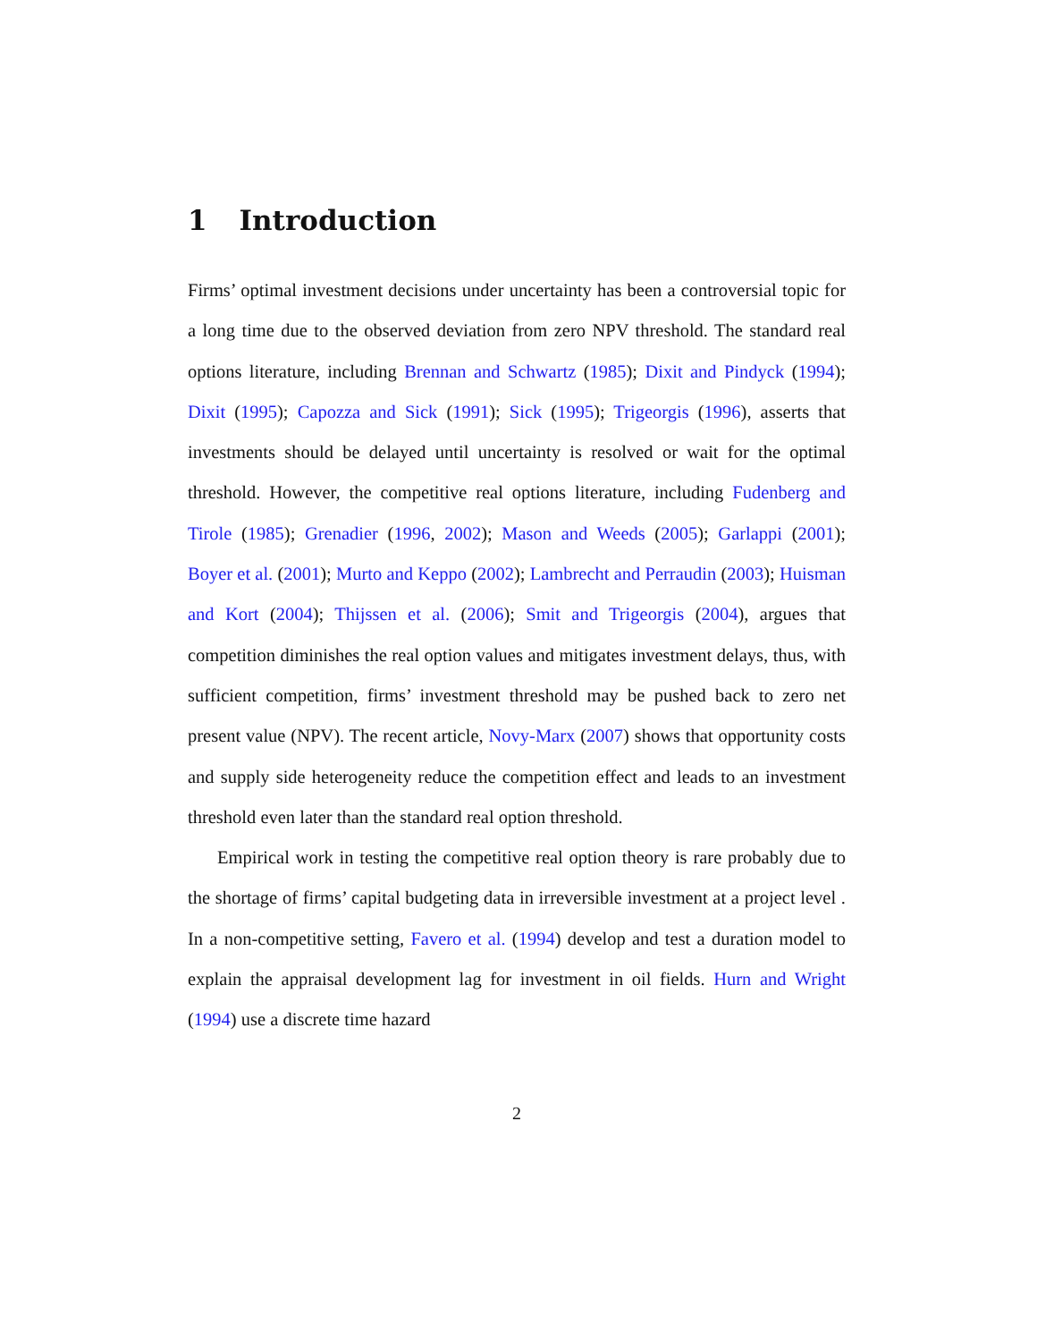1 Introduction
Firms’ optimal investment decisions under uncertainty has been a controversial topic for a long time due to the observed deviation from zero NPV threshold. The standard real options literature, including Brennan and Schwartz (1985); Dixit and Pindyck (1994); Dixit (1995); Capozza and Sick (1991); Sick (1995); Trigeorgis (1996), asserts that investments should be delayed until uncertainty is resolved or wait for the optimal threshold. However, the competitive real options literature, including Fudenberg and Tirole (1985); Grenadier (1996, 2002); Mason and Weeds (2005); Garlappi (2001); Boyer et al. (2001); Murto and Keppo (2002); Lambrecht and Perraudin (2003); Huisman and Kort (2004); Thijssen et al. (2006); Smit and Trigeorgis (2004), argues that competition diminishes the real option values and mitigates investment delays, thus, with sufficient competition, firms’ investment threshold may be pushed back to zero net present value (NPV). The recent article, Novy-Marx (2007) shows that opportunity costs and supply side heterogeneity reduce the competition effect and leads to an investment threshold even later than the standard real option threshold.
Empirical work in testing the competitive real option theory is rare probably due to the shortage of firms’ capital budgeting data in irreversible investment at a project level . In a non-competitive setting, Favero et al. (1994) develop and test a duration model to explain the appraisal development lag for investment in oil fields. Hurn and Wright (1994) use a discrete time hazard
2